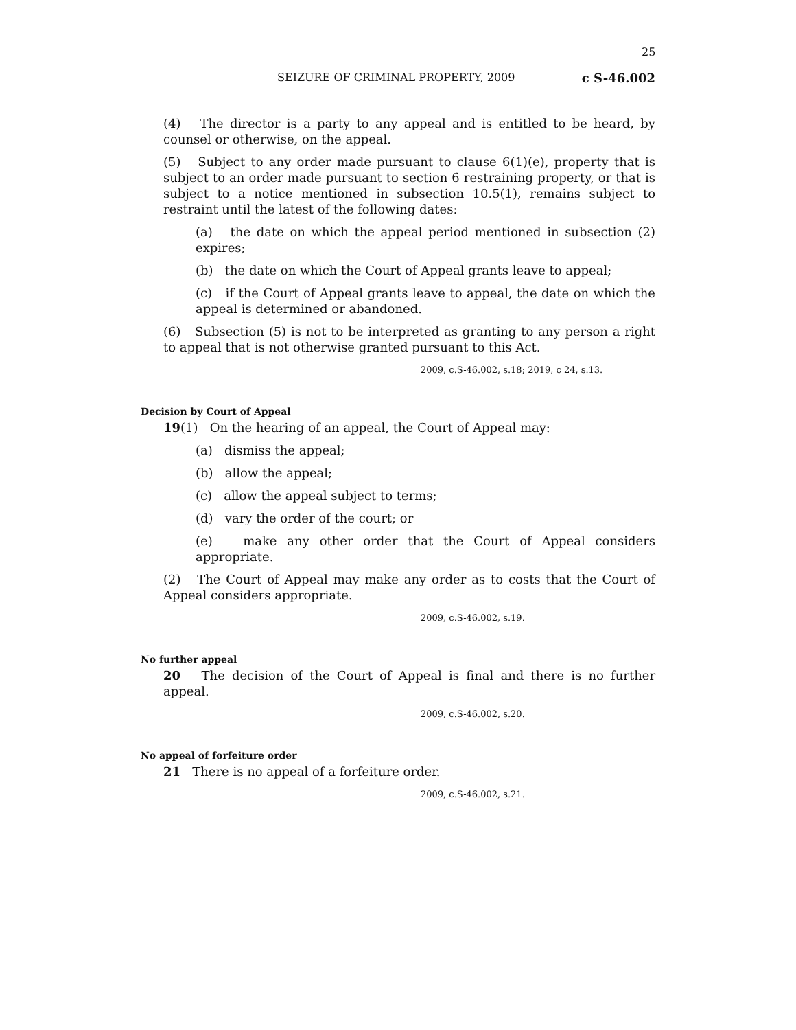25
SEIZURE OF CRIMINAL PROPERTY, 2009 c S-46.002
(4) The director is a party to any appeal and is entitled to be heard, by counsel or otherwise, on the appeal.
(5) Subject to any order made pursuant to clause 6(1)(e), property that is subject to an order made pursuant to section 6 restraining property, or that is subject to a notice mentioned in subsection 10.5(1), remains subject to restraint until the latest of the following dates:
(a) the date on which the appeal period mentioned in subsection (2) expires;
(b) the date on which the Court of Appeal grants leave to appeal;
(c) if the Court of Appeal grants leave to appeal, the date on which the appeal is determined or abandoned.
(6) Subsection (5) is not to be interpreted as granting to any person a right to appeal that is not otherwise granted pursuant to this Act.
2009, c.S-46.002, s.18; 2019, c 24, s.13.
Decision by Court of Appeal
19(1) On the hearing of an appeal, the Court of Appeal may:
(a) dismiss the appeal;
(b) allow the appeal;
(c) allow the appeal subject to terms;
(d) vary the order of the court; or
(e) make any other order that the Court of Appeal considers appropriate.
(2) The Court of Appeal may make any order as to costs that the Court of Appeal considers appropriate.
2009, c.S-46.002, s.19.
No further appeal
20 The decision of the Court of Appeal is final and there is no further appeal.
2009, c.S-46.002, s.20.
No appeal of forfeiture order
21 There is no appeal of a forfeiture order.
2009, c.S-46.002, s.21.